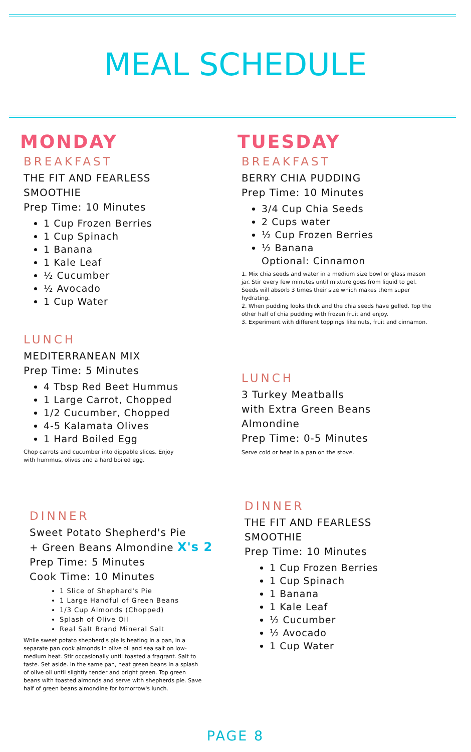MEAL SCHEDULE
MONDAY
BREAKFAST
THE FIT AND FEARLESS
SMOOTHIE
Prep Time: 10 Minutes
1 Cup Frozen Berries
1 Cup Spinach
1 Banana
1 Kale Leaf
½ Cucumber
½ Avocado
1 Cup Water
LUNCH
MEDITERRANEAN MIX
Prep Time: 5 Minutes
4 Tbsp Red Beet Hummus
1 Large Carrot, Chopped
1/2 Cucumber, Chopped
4-5 Kalamata Olives
1 Hard Boiled Egg
Chop carrots and cucumber into dippable slices. Enjoy
with hummus, olives and a hard boiled egg.
DINNER
Sweet Potato Shepherd's Pie
+ Green Beans Almondine X's 2
Prep Time: 5 Minutes
Cook Time: 10 Minutes
1 Slice of Shephard's Pie
1 Large Handful of Green Beans
1/3 Cup Almonds (Chopped)
Splash of Olive Oil
Real Salt Brand Mineral Salt
While sweet potato shepherd's pie is heating in a pan, in a separate pan cook almonds in olive oil and sea salt on low-medium heat. Stir occasionally until toasted a fragrant. Salt to taste. Set aside. In the same pan, heat green beans in a splash of olive oil until slightly tender and bright green. Top green beans with toasted almonds and serve with shepherds pie. Save half of green beans almondine for tomorrow's lunch.
TUESDAY
BREAKFAST
BERRY CHIA PUDDING
Prep Time: 10 Minutes
3/4 Cup Chia Seeds
2 Cups water
½ Cup Frozen Berries
½ Banana
Optional: Cinnamon
1. Mix chia seeds and water in a medium size bowl or glass mason jar. Stir every few minutes until mixture goes from liquid to gel. Seeds will absorb 3 times their size which makes them super hydrating.
2. When pudding looks thick and the chia seeds have gelled. Top the other half of chia pudding with frozen fruit and enjoy.
3. Experiment with different toppings like nuts, fruit and cinnamon.
LUNCH
3 Turkey Meatballs
with Extra Green Beans
Almondine
Prep Time: 0-5 Minutes
Serve cold or heat in a pan on the stove.
DINNER
THE FIT AND FEARLESS
SMOOTHIE
Prep Time: 10 Minutes
1 Cup Frozen Berries
1 Cup Spinach
1 Banana
1 Kale Leaf
½ Cucumber
½ Avocado
1 Cup Water
PAGE 8